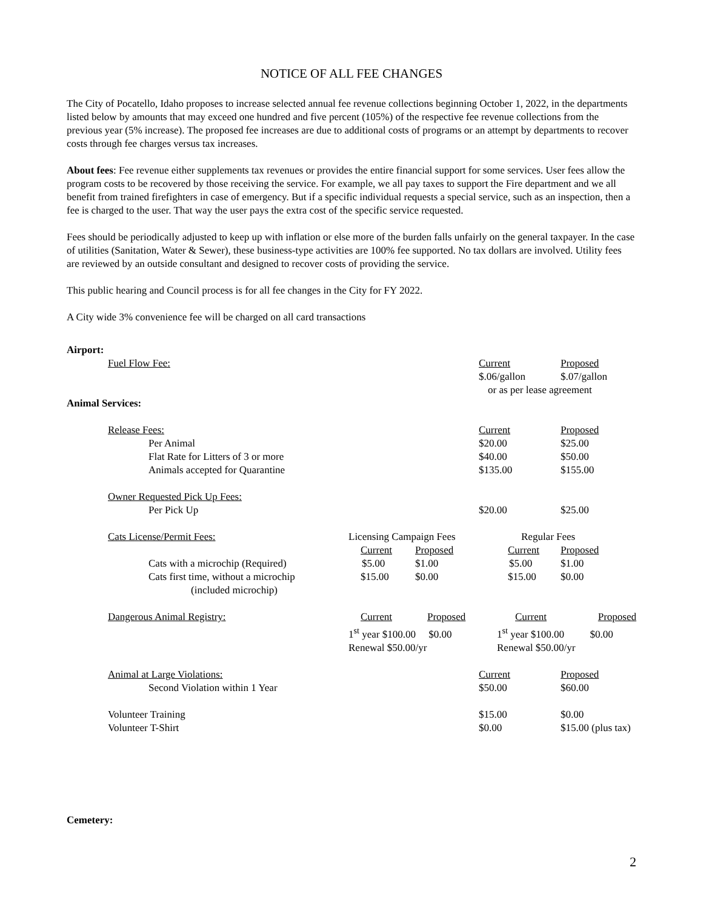NOTICE OF ALL FEE CHANGES
The City of Pocatello, Idaho proposes to increase selected annual fee revenue collections beginning October 1, 2022, in the departments listed below by amounts that may exceed one hundred and five percent (105%) of the respective fee revenue collections from the previous year (5% increase). The proposed fee increases are due to additional costs of programs or an attempt by departments to recover costs through fee charges versus tax increases.
About fees: Fee revenue either supplements tax revenues or provides the entire financial support for some services. User fees allow the program costs to be recovered by those receiving the service. For example, we all pay taxes to support the Fire department and we all benefit from trained firefighters in case of emergency. But if a specific individual requests a special service, such as an inspection, then a fee is charged to the user. That way the user pays the extra cost of the specific service requested.
Fees should be periodically adjusted to keep up with inflation or else more of the burden falls unfairly on the general taxpayer. In the case of utilities (Sanitation, Water & Sewer), these business-type activities are 100% fee supported. No tax dollars are involved. Utility fees are reviewed by an outside consultant and designed to recover costs of providing the service.
This public hearing and Council process is for all fee changes in the City for FY 2022.
A City wide 3% convenience fee will be charged on all card transactions
| Airport: | | | | |
| Fuel Flow Fee: | | | Current | Proposed |
| | | | $.06/gallon | $.07/gallon |
| | | | or as per lease agreement | |
| Animal Services: | | | | |
| Release Fees: | | | Current | Proposed |
| Per Animal | | | $20.00 | $25.00 |
| Flat Rate for Litters of 3 or more | | | $40.00 | $50.00 |
| Animals accepted for Quarantine | | | $135.00 | $155.00 |
| Owner Requested Pick Up Fees: | | | | |
| Per Pick Up | | | $20.00 | $25.00 |
| Cats License/Permit Fees: | Licensing Campaign Fees | | Regular Fees | |
| | Current | Proposed | Current | Proposed |
| Cats with a microchip (Required) | $5.00 | $1.00 | $5.00 | $1.00 |
| Cats first time, without a microchip (included microchip) | $15.00 | $0.00 | $15.00 | $0.00 |
| Dangerous Animal Registry: | Current | Proposed | Current | Proposed |
| | 1<sup>st</sup> year $100.00 $0.00 | | 1<sup>st</sup> year $100.00 $0.00 | |
| | Renewal $50.00/yr | | Renewal $50.00/yr | |
| Animal at Large Violations: | | | Current | Proposed |
| Second Violation within 1 Year | | | $50.00 | $60.00 |
| Volunteer Training | | | $15.00 | $0.00 |
| Volunteer T-Shirt | | | $0.00 | $15.00 (plus tax) |
Cemetery:
2